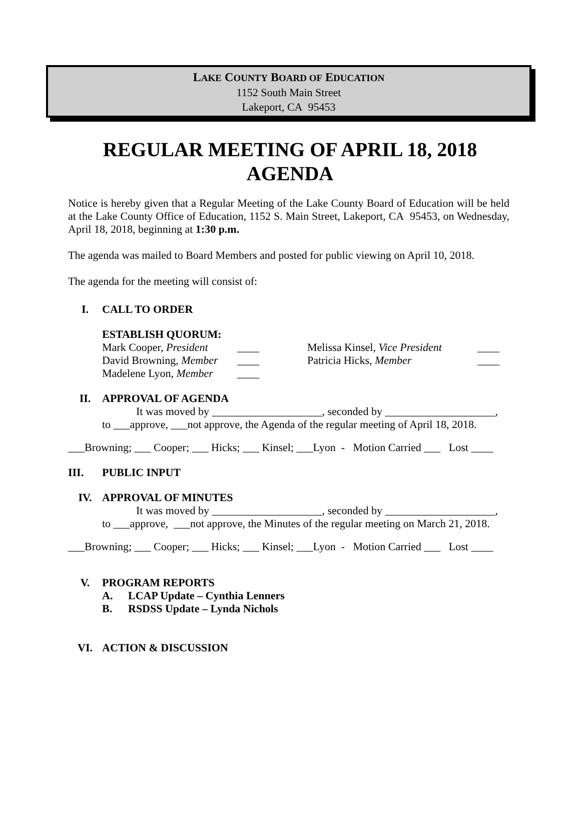LAKE COUNTY BOARD OF EDUCATION
1152 South Main Street
Lakeport, CA 95453
REGULAR MEETING OF APRIL 18, 2018
AGENDA
Notice is hereby given that a Regular Meeting of the Lake County Board of Education will be held at the Lake County Office of Education, 1152 S. Main Street, Lakeport, CA 95453, on Wednesday, April 18, 2018, beginning at 1:30 p.m.
The agenda was mailed to Board Members and posted for public viewing on April 10, 2018.
The agenda for the meeting will consist of:
I. CALL TO ORDER
ESTABLISH QUORUM:
Mark Cooper, President
____
Melissa Kinsel, Vice President
____
David Browning, Member
____
Patricia Hicks, Member
____
Madelene Lyon, Member
____
II. APPROVAL OF AGENDA
It was moved by ____________________, seconded by ____________________,
to ___approve, ___not approve, the Agenda of the regular meeting of April 18, 2018.
___Browning; ___ Cooper; ___ Hicks; ___ Kinsel; ___Lyon - Motion Carried ___ Lost ____
III. PUBLIC INPUT
IV. APPROVAL OF MINUTES
It was moved by ____________________, seconded by ____________________,
to ___approve, ___not approve, the Minutes of the regular meeting on March 21, 2018.
___Browning; ___ Cooper; ___ Hicks; ___ Kinsel; ___Lyon - Motion Carried ___ Lost ____
V. PROGRAM REPORTS
A. LCAP Update – Cynthia Lenners
B. RSDSS Update – Lynda Nichols
VI. ACTION & DISCUSSION